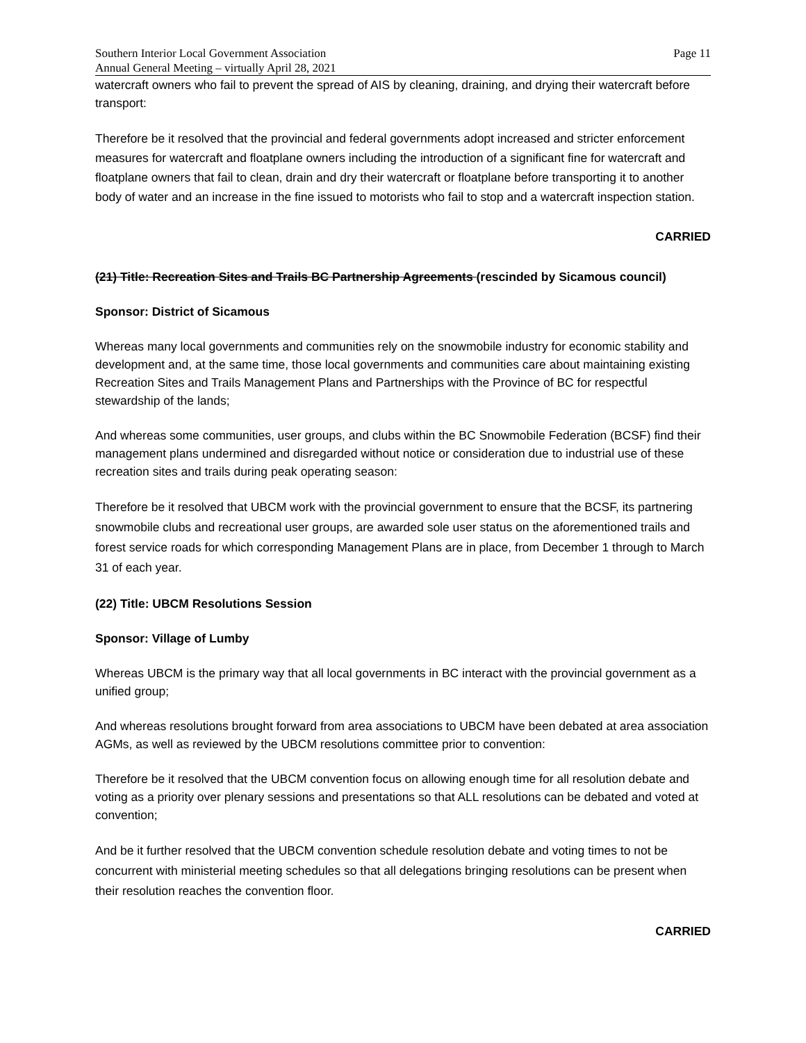Southern Interior Local Government Association
Annual General Meeting – virtually April 28, 2021
Page 11
watercraft owners who fail to prevent the spread of AIS by cleaning, draining, and drying their watercraft before transport:
Therefore be it resolved that the provincial and federal governments adopt increased and stricter enforcement measures for watercraft and floatplane owners including the introduction of a significant fine for watercraft and floatplane owners that fail to clean, drain and dry their watercraft or floatplane before transporting it to another body of water and an increase in the fine issued to motorists who fail to stop and a watercraft inspection station.
CARRIED
(21) Title: Recreation Sites and Trails BC Partnership Agreements (rescinded by Sicamous council)
Sponsor: District of Sicamous
Whereas many local governments and communities rely on the snowmobile industry for economic stability and development and, at the same time, those local governments and communities care about maintaining existing Recreation Sites and Trails Management Plans and Partnerships with the Province of BC for respectful stewardship of the lands;
And whereas some communities, user groups, and clubs within the BC Snowmobile Federation (BCSF) find their management plans undermined and disregarded without notice or consideration due to industrial use of these recreation sites and trails during peak operating season:
Therefore be it resolved that UBCM work with the provincial government to ensure that the BCSF, its partnering snowmobile clubs and recreational user groups, are awarded sole user status on the aforementioned trails and forest service roads for which corresponding Management Plans are in place, from December 1 through to March 31 of each year.
(22) Title: UBCM Resolutions Session
Sponsor: Village of Lumby
Whereas UBCM is the primary way that all local governments in BC interact with the provincial government as a unified group;
And whereas resolutions brought forward from area associations to UBCM have been debated at area association AGMs, as well as reviewed by the UBCM resolutions committee prior to convention:
Therefore be it resolved that the UBCM convention focus on allowing enough time for all resolution debate and voting as a priority over plenary sessions and presentations so that ALL resolutions can be debated and voted at convention;
And be it further resolved that the UBCM convention schedule resolution debate and voting times to not be concurrent with ministerial meeting schedules so that all delegations bringing resolutions can be present when their resolution reaches the convention floor.
CARRIED